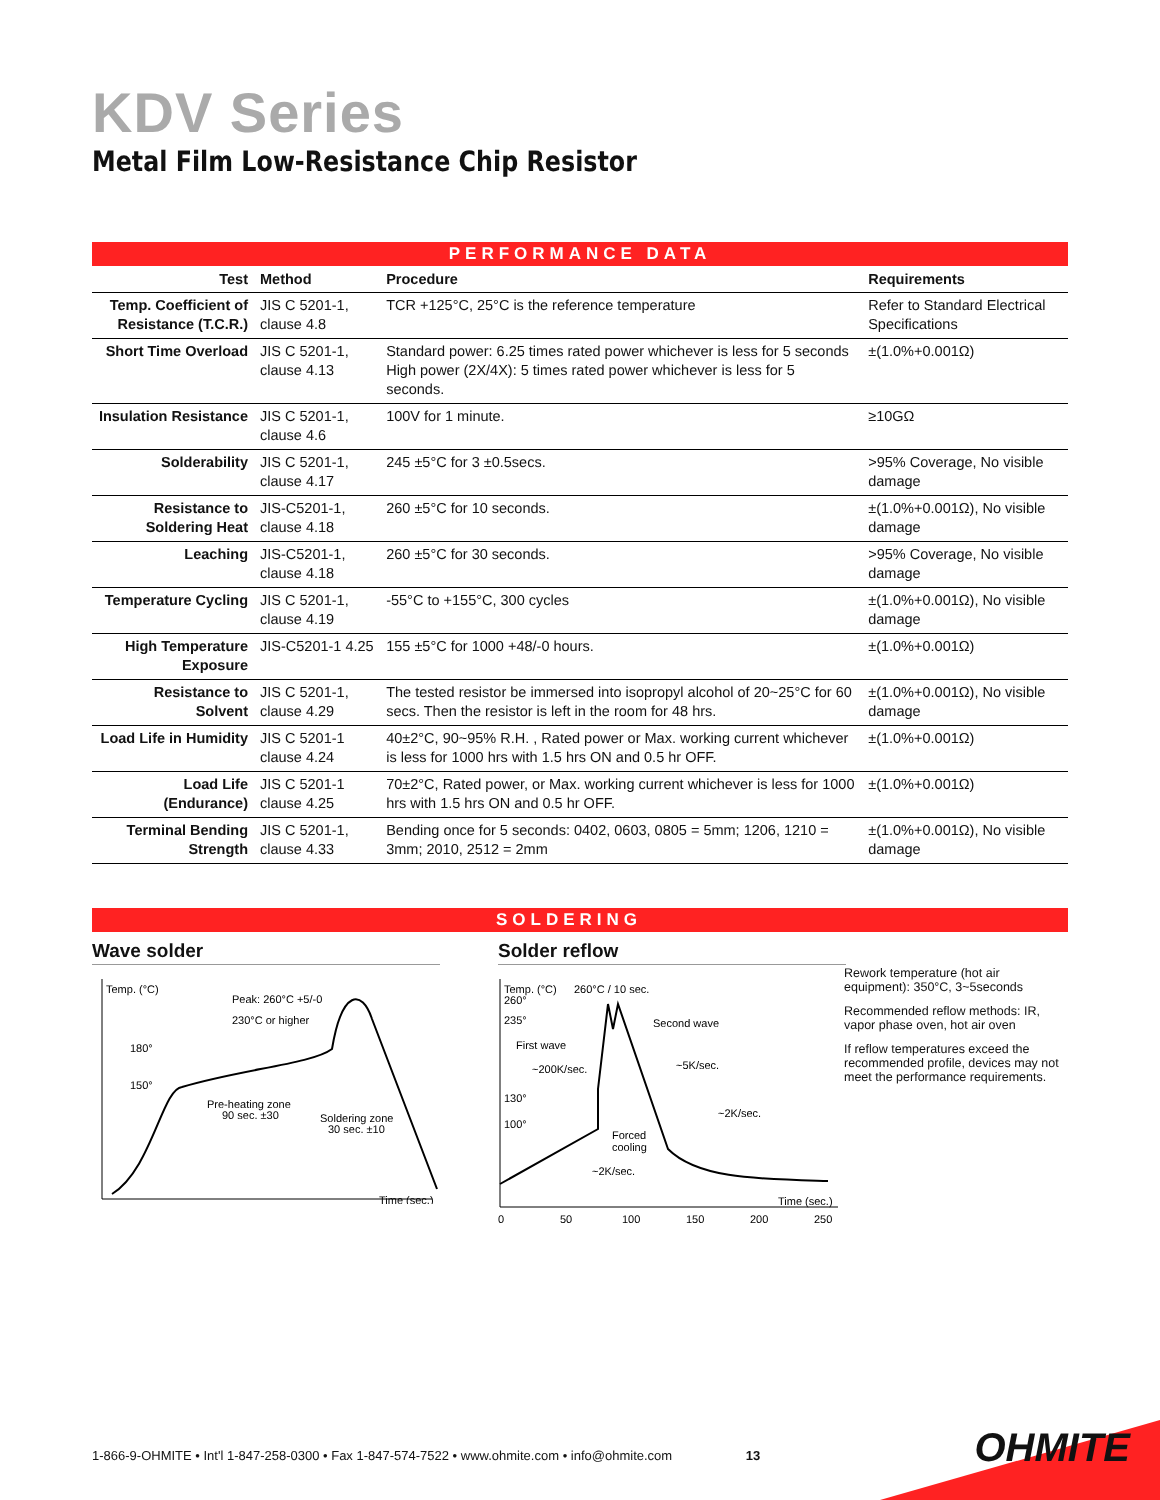KDV Series
Metal Film Low-Resistance Chip Resistor
PERFORMANCE DATA
| Test | Method | Procedure | Requirements |
| --- | --- | --- | --- |
| Temp. Coefficient of Resistance (T.C.R.) | JIS C 5201-1, clause 4.8 | TCR +125°C, 25°C is the reference temperature | Refer to Standard Electrical Specifications |
| Short Time Overload | JIS C 5201-1, clause 4.13 | Standard power: 6.25 times rated power whichever is less for 5 seconds High power (2X/4X): 5 times rated power whichever is less for 5 seconds. | ±(1.0%+0.001Ω) |
| Insulation Resistance | JIS C 5201-1, clause 4.6 | 100V for 1 minute. | ≥10GΩ |
| Solderability | JIS C 5201-1, clause 4.17 | 245 ±5°C for 3 ±0.5secs. | >95% Coverage, No visible damage |
| Resistance to Soldering Heat | JIS-C5201-1, clause 4.18 | 260 ±5°C for 10 seconds. | ±(1.0%+0.001Ω), No visible damage |
| Leaching | JIS-C5201-1, clause 4.18 | 260 ±5°C for 30 seconds. | >95% Coverage, No visible damage |
| Temperature Cycling | JIS C 5201-1, clause 4.19 | -55°C to +155°C, 300 cycles | ±(1.0%+0.001Ω), No visible damage |
| High Temperature Exposure | JIS-C5201-1 4.25 | 155 ±5°C for 1000 +48/-0 hours. | ±(1.0%+0.001Ω) |
| Resistance to Solvent | JIS C 5201-1, clause 4.29 | The tested resistor be immersed into isopropyl alcohol of 20~25°C for 60 secs. Then the resistor is left in the room for 48 hrs. | ±(1.0%+0.001Ω), No visible damage |
| Load Life in Humidity | JIS C 5201-1 clause 4.24 | 40±2°C, 90~95% R.H. , Rated power or Max. working current whichever is less for 1000 hrs with 1.5 hrs ON and 0.5 hr OFF. | ±(1.0%+0.001Ω) |
| Load Life (Endurance) | JIS C 5201-1 clause 4.25 | 70±2°C, Rated power, or Max. working current whichever is less for 1000 hrs with 1.5 hrs ON and 0.5 hr OFF. | ±(1.0%+0.001Ω) |
| Terminal Bending Strength | JIS C 5201-1, clause 4.33 | Bending once for 5 seconds: 0402, 0603, 0805 = 5mm; 1206, 1210 = 3mm; 2010, 2512 = 2mm | ±(1.0%+0.001Ω), No visible damage |
SOLDERING
Wave solder
Temp. (°C)
Peak: 260°C +5/-0
230°C or higher
180°
150°
Pre-heating zone
90 sec. ±30
Soldering zone
30 sec. ±10
Time (sec.)
Solder reflow
Temp. (°C)
260°C / 10 sec.
260°
235°
Second wave
First wave
~200K/sec.
~5K/sec.
130°
~2K/sec.
100°
Forced
cooling
~2K/sec.
Time (sec.)
0
50
100
150
200
250
Rework temperature (hot air equipment): 350°C, 3~5seconds
Recommended reflow methods: IR, vapor phase oven, hot air oven
If reflow temperatures exceed the recommended profile, devices may not meet the performance requirements.
1-866-9-OHMITE • Int'l 1-847-258-0300 • Fax 1-847-574-7522 • www.ohmite.com • info@ohmite.com 13
OHMITE